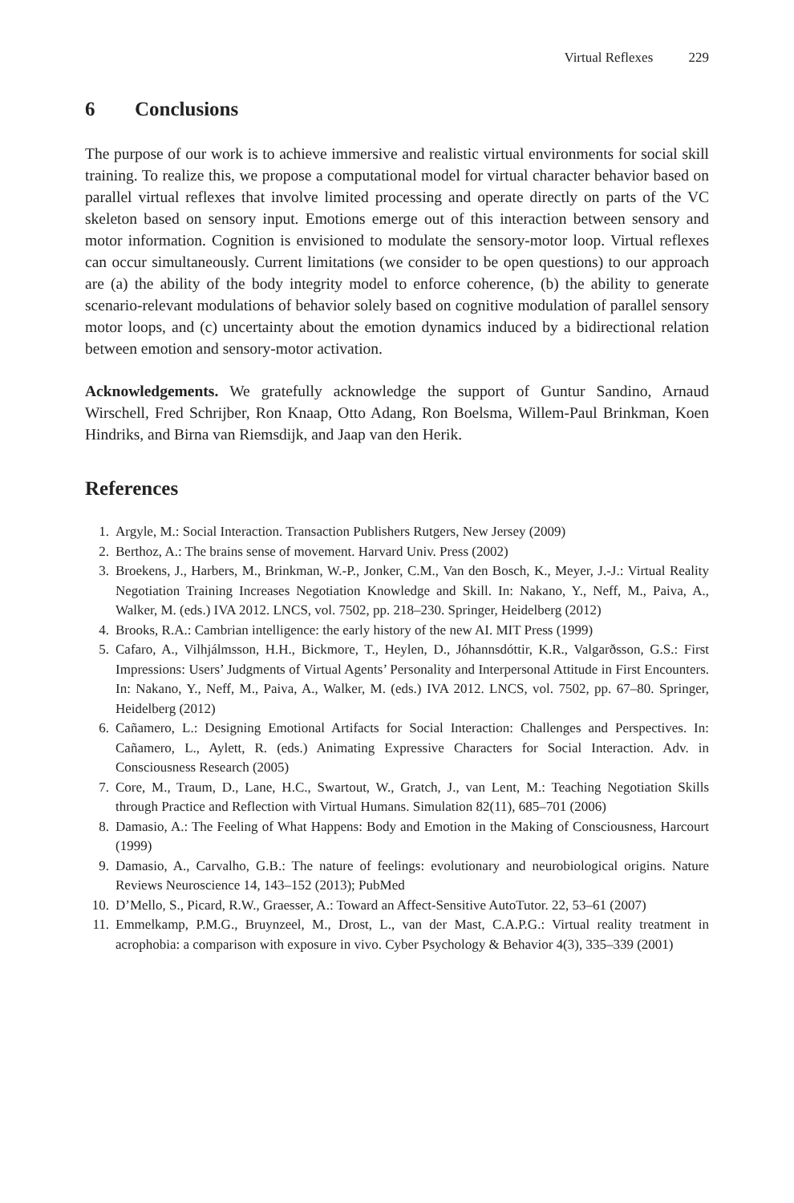Virtual Reflexes 229
6 Conclusions
The purpose of our work is to achieve immersive and realistic virtual environments for social skill training. To realize this, we propose a computational model for virtual character behavior based on parallel virtual reflexes that involve limited processing and operate directly on parts of the VC skeleton based on sensory input. Emotions emerge out of this interaction between sensory and motor information. Cognition is envisioned to modulate the sensory-motor loop. Virtual reflexes can occur simultaneously. Current limitations (we consider to be open questions) to our approach are (a) the ability of the body integrity model to enforce coherence, (b) the ability to generate scenario-relevant modulations of behavior solely based on cognitive modulation of parallel sensory motor loops, and (c) uncertainty about the emotion dynamics induced by a bidirectional relation between emotion and sensory-motor activation.
Acknowledgements. We gratefully acknowledge the support of Guntur Sandino, Arnaud Wirschell, Fred Schrijber, Ron Knaap, Otto Adang, Ron Boelsma, Willem-Paul Brinkman, Koen Hindriks, and Birna van Riemsdijk, and Jaap van den Herik.
References
1. Argyle, M.: Social Interaction. Transaction Publishers Rutgers, New Jersey (2009)
2. Berthoz, A.: The brains sense of movement. Harvard Univ. Press (2002)
3. Broekens, J., Harbers, M., Brinkman, W.-P., Jonker, C.M., Van den Bosch, K., Meyer, J.-J.: Virtual Reality Negotiation Training Increases Negotiation Knowledge and Skill. In: Nakano, Y., Neff, M., Paiva, A., Walker, M. (eds.) IVA 2012. LNCS, vol. 7502, pp. 218–230. Springer, Heidelberg (2012)
4. Brooks, R.A.: Cambrian intelligence: the early history of the new AI. MIT Press (1999)
5. Cafaro, A., Vilhjálmsson, H.H., Bickmore, T., Heylen, D., Jóhannsdóttir, K.R., Valgarðsson, G.S.: First Impressions: Users’ Judgments of Virtual Agents’ Personality and Interpersonal Attitude in First Encounters. In: Nakano, Y., Neff, M., Paiva, A., Walker, M. (eds.) IVA 2012. LNCS, vol. 7502, pp. 67–80. Springer, Heidelberg (2012)
6. Cañamero, L.: Designing Emotional Artifacts for Social Interaction: Challenges and Perspectives. In: Cañamero, L., Aylett, R. (eds.) Animating Expressive Characters for Social Interaction. Adv. in Consciousness Research (2005)
7. Core, M., Traum, D., Lane, H.C., Swartout, W., Gratch, J., van Lent, M.: Teaching Negotiation Skills through Practice and Reflection with Virtual Humans. Simulation 82(11), 685–701 (2006)
8. Damasio, A.: The Feeling of What Happens: Body and Emotion in the Making of Consciousness, Harcourt (1999)
9. Damasio, A., Carvalho, G.B.: The nature of feelings: evolutionary and neurobiological origins. Nature Reviews Neuroscience 14, 143–152 (2013); PubMed
10. D’Mello, S., Picard, R.W., Graesser, A.: Toward an Affect-Sensitive AutoTutor. 22, 53–61 (2007)
11. Emmelkamp, P.M.G., Bruynzeel, M., Drost, L., van der Mast, C.A.P.G.: Virtual reality treatment in acrophobia: a comparison with exposure in vivo. Cyber Psychology & Behavior 4(3), 335–339 (2001)